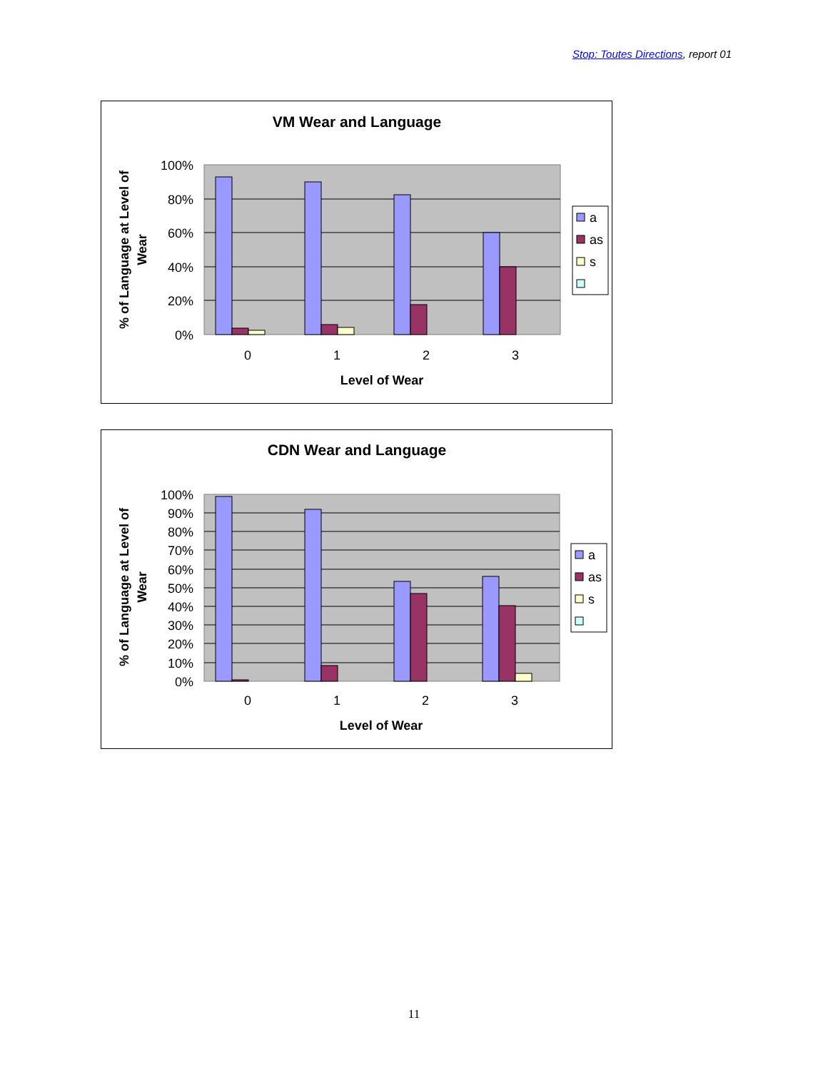Stop: Toutes Directions, report 01
VM Wear and Language
100%
80%
60%
40%
20%
0%
0
1
2
3
Level of Wear
% of Language at Level of
Wear
a
as
s
CDN Wear and Language
100%
90%
80%
70%
60%
50%
40%
30%
20%
10%
0%
0
1
2
3
Level of Wear
% of Language at Level of
Wear
a
as
s
11